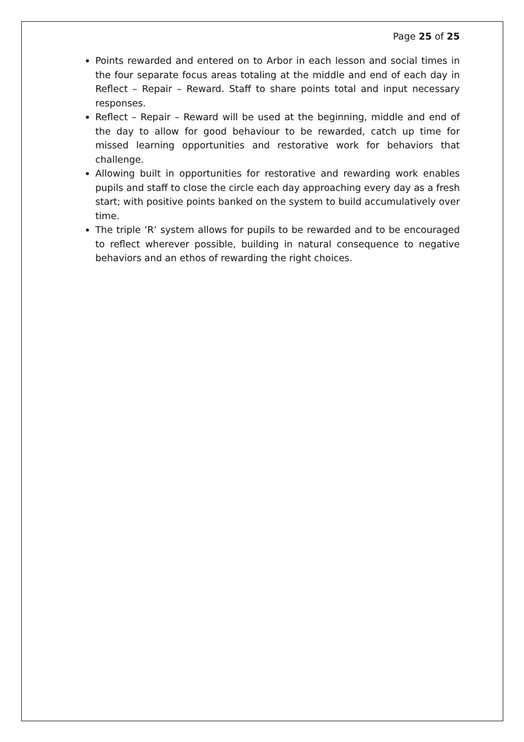Page 25 of 25
Points rewarded and entered on to Arbor in each lesson and social times in the four separate focus areas totaling at the middle and end of each day in Reflect – Repair – Reward. Staff to share points total and input necessary responses.
Reflect – Repair – Reward will be used at the beginning, middle and end of the day to allow for good behaviour to be rewarded, catch up time for missed learning opportunities and restorative work for behaviors that challenge.
Allowing built in opportunities for restorative and rewarding work enables pupils and staff to close the circle each day approaching every day as a fresh start; with positive points banked on the system to build accumulatively over time.
The triple ‘R’ system allows for pupils to be rewarded and to be encouraged to reflect wherever possible, building in natural consequence to negative behaviors and an ethos of rewarding the right choices.